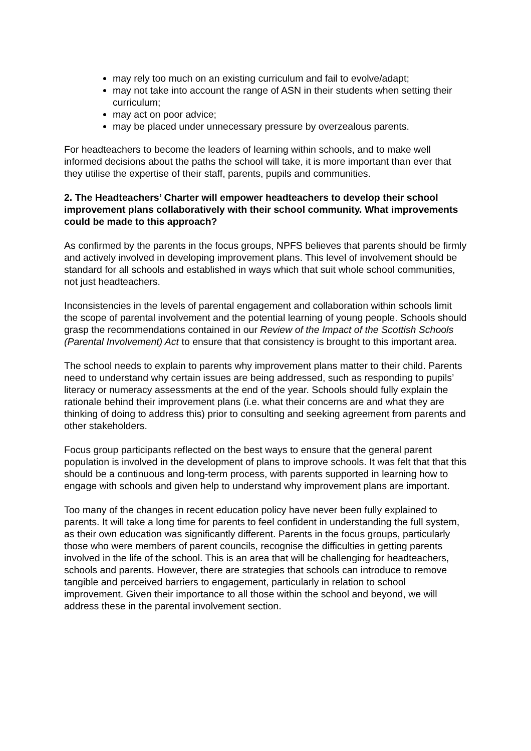may rely too much on an existing curriculum and fail to evolve/adapt;
may not take into account the range of ASN in their students when setting their curriculum;
may act on poor advice;
may be placed under unnecessary pressure by overzealous parents.
For headteachers to become the leaders of learning within schools, and to make well informed decisions about the paths the school will take, it is more important than ever that they utilise the expertise of their staff, parents, pupils and communities.
2. The Headteachers’ Charter will empower headteachers to develop their school improvement plans collaboratively with their school community. What improvements could be made to this approach?
As confirmed by the parents in the focus groups, NPFS believes that parents should be firmly and actively involved in developing improvement plans. This level of involvement should be standard for all schools and established in ways which that suit whole school communities, not just headteachers.
Inconsistencies in the levels of parental engagement and collaboration within schools limit the scope of parental involvement and the potential learning of young people. Schools should grasp the recommendations contained in our Review of the Impact of the Scottish Schools (Parental Involvement) Act to ensure that that consistency is brought to this important area.
The school needs to explain to parents why improvement plans matter to their child. Parents need to understand why certain issues are being addressed, such as responding to pupils’ literacy or numeracy assessments at the end of the year. Schools should fully explain the rationale behind their improvement plans (i.e. what their concerns are and what they are thinking of doing to address this) prior to consulting and seeking agreement from parents and other stakeholders.
Focus group participants reflected on the best ways to ensure that the general parent population is involved in the development of plans to improve schools. It was felt that that this should be a continuous and long-term process, with parents supported in learning how to engage with schools and given help to understand why improvement plans are important.
Too many of the changes in recent education policy have never been fully explained to parents. It will take a long time for parents to feel confident in understanding the full system, as their own education was significantly different. Parents in the focus groups, particularly those who were members of parent councils, recognise the difficulties in getting parents involved in the life of the school. This is an area that will be challenging for headteachers, schools and parents. However, there are strategies that schools can introduce to remove tangible and perceived barriers to engagement, particularly in relation to school improvement. Given their importance to all those within the school and beyond, we will address these in the parental involvement section.